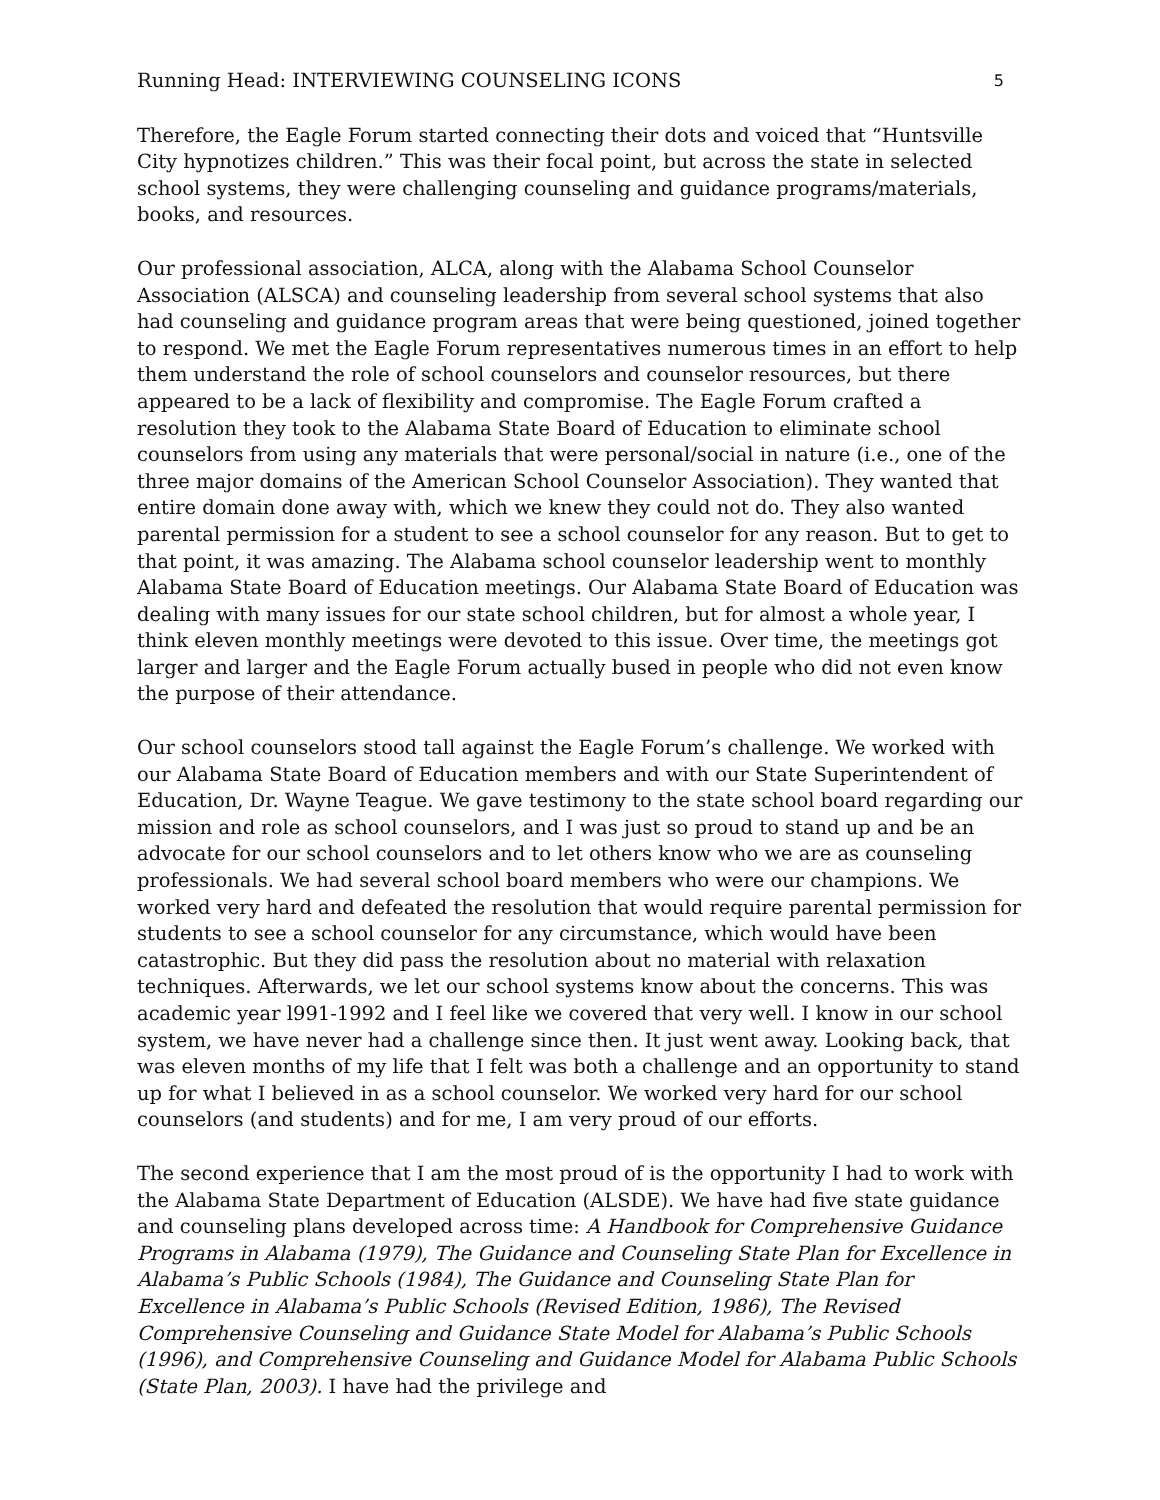Running Head: INTERVIEWING COUNSELING ICONS 5
Therefore, the Eagle Forum started connecting their dots and voiced that “Huntsville City hypnotizes children.” This was their focal point, but across the state in selected school systems, they were challenging counseling and guidance programs/materials, books, and resources.
Our professional association, ALCA, along with the Alabama School Counselor Association (ALSCA) and counseling leadership from several school systems that also had counseling and guidance program areas that were being questioned, joined together to respond. We met the Eagle Forum representatives numerous times in an effort to help them understand the role of school counselors and counselor resources, but there appeared to be a lack of flexibility and compromise. The Eagle Forum crafted a resolution they took to the Alabama State Board of Education to eliminate school counselors from using any materials that were personal/social in nature (i.e., one of the three major domains of the American School Counselor Association). They wanted that entire domain done away with, which we knew they could not do. They also wanted parental permission for a student to see a school counselor for any reason. But to get to that point, it was amazing. The Alabama school counselor leadership went to monthly Alabama State Board of Education meetings. Our Alabama State Board of Education was dealing with many issues for our state school children, but for almost a whole year, I think eleven monthly meetings were devoted to this issue. Over time, the meetings got larger and larger and the Eagle Forum actually bused in people who did not even know the purpose of their attendance.
Our school counselors stood tall against the Eagle Forum’s challenge. We worked with our Alabama State Board of Education members and with our State Superintendent of Education, Dr. Wayne Teague. We gave testimony to the state school board regarding our mission and role as school counselors, and I was just so proud to stand up and be an advocate for our school counselors and to let others know who we are as counseling professionals. We had several school board members who were our champions. We worked very hard and defeated the resolution that would require parental permission for students to see a school counselor for any circumstance, which would have been catastrophic. But they did pass the resolution about no material with relaxation techniques. Afterwards, we let our school systems know about the concerns. This was academic year l991-1992 and I feel like we covered that very well. I know in our school system, we have never had a challenge since then. It just went away. Looking back, that was eleven months of my life that I felt was both a challenge and an opportunity to stand up for what I believed in as a school counselor. We worked very hard for our school counselors (and students) and for me, I am very proud of our efforts.
The second experience that I am the most proud of is the opportunity I had to work with the Alabama State Department of Education (ALSDE). We have had five state guidance and counseling plans developed across time: A Handbook for Comprehensive Guidance Programs in Alabama (1979), The Guidance and Counseling State Plan for Excellence in Alabama’s Public Schools (1984), The Guidance and Counseling State Plan for Excellence in Alabama’s Public Schools (Revised Edition, 1986), The Revised Comprehensive Counseling and Guidance State Model for Alabama’s Public Schools (1996), and Comprehensive Counseling and Guidance Model for Alabama Public Schools (State Plan, 2003). I have had the privilege and